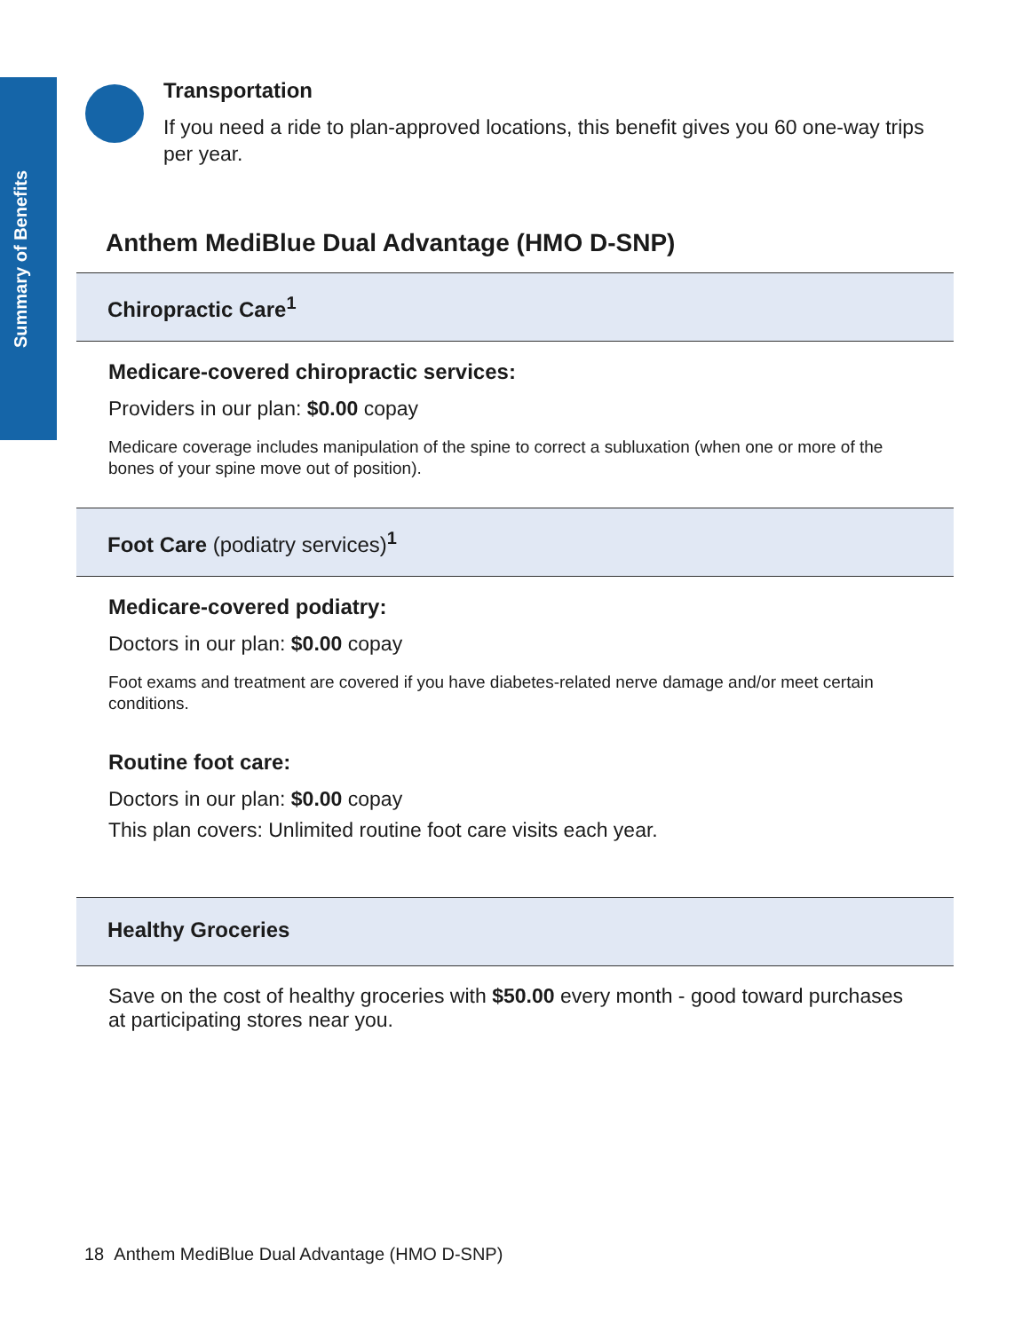Summary of Benefits
Transportation
If you need a ride to plan-approved locations, this benefit gives you 60 one-way trips per year.
Anthem MediBlue Dual Advantage (HMO D-SNP)
Chiropractic Care<sup>1</sup>
Medicare-covered chiropractic services:
Providers in our plan: $0.00 copay
Medicare coverage includes manipulation of the spine to correct a subluxation (when one or more of the bones of your spine move out of position).
Foot Care (podiatry services)<sup>1</sup>
Medicare-covered podiatry:
Doctors in our plan: $0.00 copay
Foot exams and treatment are covered if you have diabetes-related nerve damage and/or meet certain conditions.
Routine foot care:
Doctors in our plan: $0.00 copay
This plan covers: Unlimited routine foot care visits each year.
Healthy Groceries
Save on the cost of healthy groceries with $50.00 every month - good toward purchases at participating stores near you.
18 Anthem MediBlue Dual Advantage (HMO D-SNP)